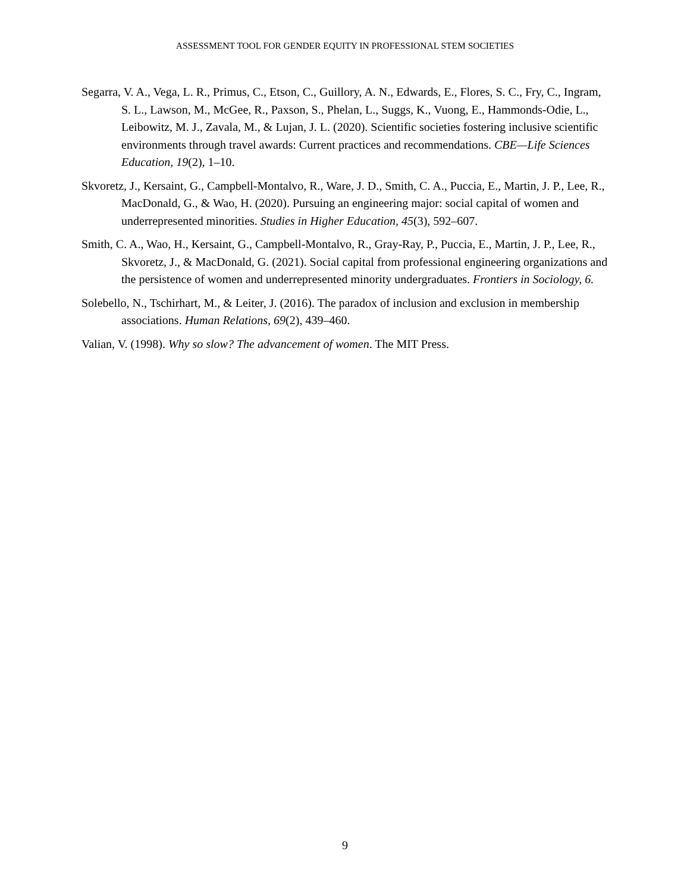ASSESSMENT TOOL FOR GENDER EQUITY IN PROFESSIONAL STEM SOCIETIES
Segarra, V. A., Vega, L. R., Primus, C., Etson, C., Guillory, A. N., Edwards, E., Flores, S. C., Fry, C., Ingram, S. L., Lawson, M., McGee, R., Paxson, S., Phelan, L., Suggs, K., Vuong, E., Hammonds-Odie, L., Leibowitz, M. J., Zavala, M., & Lujan, J. L. (2020). Scientific societies fostering inclusive scientific environments through travel awards: Current practices and recommendations. CBE—Life Sciences Education, 19(2), 1–10.
Skvoretz, J., Kersaint, G., Campbell-Montalvo, R., Ware, J. D., Smith, C. A., Puccia, E., Martin, J. P., Lee, R., MacDonald, G., & Wao, H. (2020). Pursuing an engineering major: social capital of women and underrepresented minorities. Studies in Higher Education, 45(3), 592–607.
Smith, C. A., Wao, H., Kersaint, G., Campbell-Montalvo, R., Gray-Ray, P., Puccia, E., Martin, J. P., Lee, R., Skvoretz, J., & MacDonald, G. (2021). Social capital from professional engineering organizations and the persistence of women and underrepresented minority undergraduates. Frontiers in Sociology, 6.
Solebello, N., Tschirhart, M., & Leiter, J. (2016). The paradox of inclusion and exclusion in membership associations. Human Relations, 69(2), 439–460.
Valian, V. (1998). Why so slow? The advancement of women. The MIT Press.
9